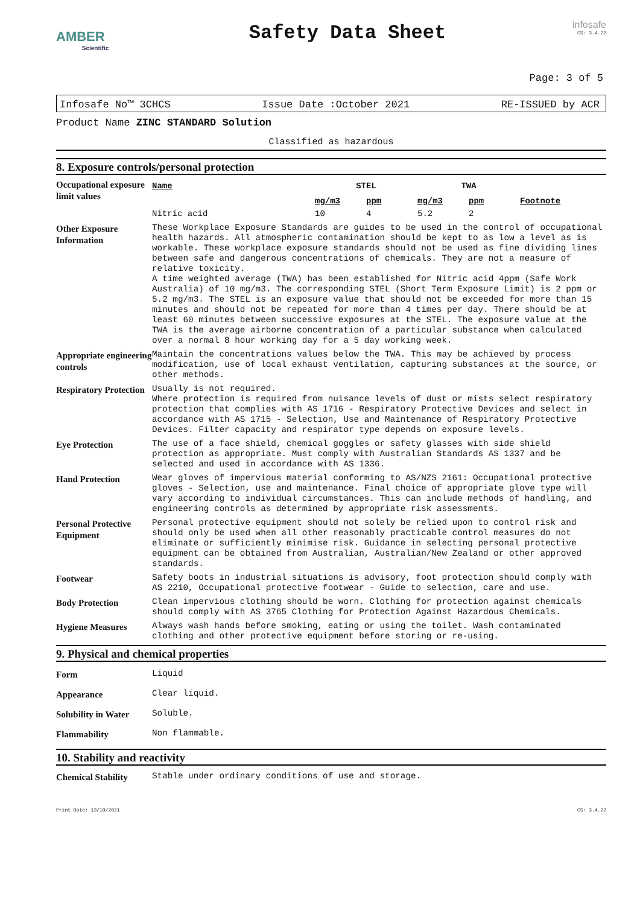AMBER
Scientific
Safety Data Sheet
infosafe
CS: 3.4.22
Page: 3 of 5
Infosafe No™ 3CHCS Issue Date :October 2021 RE-ISSUED by ACR
Product Name ZINC STANDARD Solution
Classified as hazardous
8. Exposure controls/personal protection
Occupational exposure limit values
| Name | STEL | | TWA | | |
| --- | --- | --- | --- | --- | --- |
| | mg/m3 | ppm | mg/m3 | ppm | Footnote |
| Nitric acid | 10 | 4 | 5.2 | 2 | |
Other Exposure Information
These Workplace Exposure Standards are guides to be used in the control of occupational health hazards. All atmospheric contamination should be kept to as low a level as is workable. These workplace exposure standards should not be used as fine dividing lines between safe and dangerous concentrations of chemicals. They are not a measure of relative toxicity.
A time weighted average (TWA) has been established for Nitric acid 4ppm (Safe Work Australia) of 10 mg/m3. The corresponding STEL (Short Term Exposure Limit) is 2 ppm or 5.2 mg/m3. The STEL is an exposure value that should not be exceeded for more than 15 minutes and should not be repeated for more than 4 times per day. There should be at least 60 minutes between successive exposures at the STEL. The exposure value at the TWA is the average airborne concentration of a particular substance when calculated over a normal 8 hour working day for a 5 day working week.
Appropriate engineering controls
Maintain the concentrations values below the TWA. This may be achieved by process modification, use of local exhaust ventilation, capturing substances at the source, or other methods.
Respiratory Protection
Usually is not required.
Where protection is required from nuisance levels of dust or mists select respiratory protection that complies with AS 1716 - Respiratory Protective Devices and select in accordance with AS 1715 - Selection, Use and Maintenance of Respiratory Protective Devices. Filter capacity and respirator type depends on exposure levels.
Eye Protection
The use of a face shield, chemical goggles or safety glasses with side shield protection as appropriate. Must comply with Australian Standards AS 1337 and be selected and used in accordance with AS 1336.
Hand Protection
Wear gloves of impervious material conforming to AS/NZS 2161: Occupational protective gloves - Selection, use and maintenance. Final choice of appropriate glove type will vary according to individual circumstances. This can include methods of handling, and engineering controls as determined by appropriate risk assessments.
Personal Protective Equipment
Personal protective equipment should not solely be relied upon to control risk and should only be used when all other reasonably practicable control measures do not eliminate or sufficiently minimise risk. Guidance in selecting personal protective equipment can be obtained from Australian, Australian/New Zealand or other approved standards.
Footwear
Safety boots in industrial situations is advisory, foot protection should comply with AS 2210, Occupational protective footwear - Guide to selection, care and use.
Body Protection
Clean impervious clothing should be worn. Clothing for protection against chemicals should comply with AS 3765 Clothing for Protection Against Hazardous Chemicals.
Hygiene Measures
Always wash hands before smoking, eating or using the toilet. Wash contaminated clothing and other protective equipment before storing or re-using.
9. Physical and chemical properties
Form
Liquid
Appearance
Clear liquid.
Solubility in Water
Soluble.
Flammability
Non flammable.
10. Stability and reactivity
Chemical Stability
Stable under ordinary conditions of use and storage.
Print Date: 13/10/2021 CS: 3.4.22